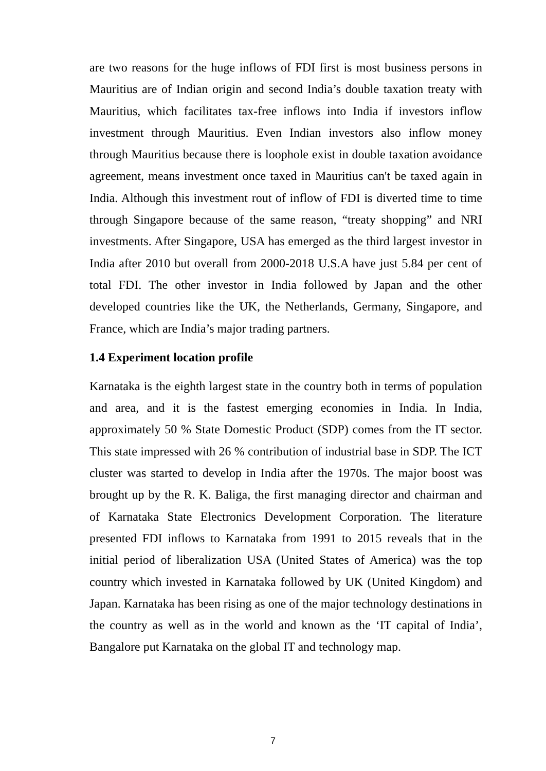are two reasons for the huge inflows of FDI first is most business persons in Mauritius are of Indian origin and second India’s double taxation treaty with Mauritius, which facilitates tax-free inflows into India if investors inflow investment through Mauritius. Even Indian investors also inflow money through Mauritius because there is loophole exist in double taxation avoidance agreement, means investment once taxed in Mauritius can't be taxed again in India. Although this investment rout of inflow of FDI is diverted time to time through Singapore because of the same reason, “treaty shopping” and NRI investments. After Singapore, USA has emerged as the third largest investor in India after 2010 but overall from 2000-2018 U.S.A have just 5.84 per cent of total FDI. The other investor in India followed by Japan and the other developed countries like the UK, the Netherlands, Germany, Singapore, and France, which are India’s major trading partners.
1.4 Experiment location profile
Karnataka is the eighth largest state in the country both in terms of population and area, and it is the fastest emerging economies in India. In India, approximately 50 % State Domestic Product (SDP) comes from the IT sector. This state impressed with 26 % contribution of industrial base in SDP. The ICT cluster was started to develop in India after the 1970s. The major boost was brought up by the R. K. Baliga, the first managing director and chairman and of Karnataka State Electronics Development Corporation. The literature presented FDI inflows to Karnataka from 1991 to 2015 reveals that in the initial period of liberalization USA (United States of America) was the top country which invested in Karnataka followed by UK (United Kingdom) and Japan. Karnataka has been rising as one of the major technology destinations in the country as well as in the world and known as the ‘IT capital of India’, Bangalore put Karnataka on the global IT and technology map.
7